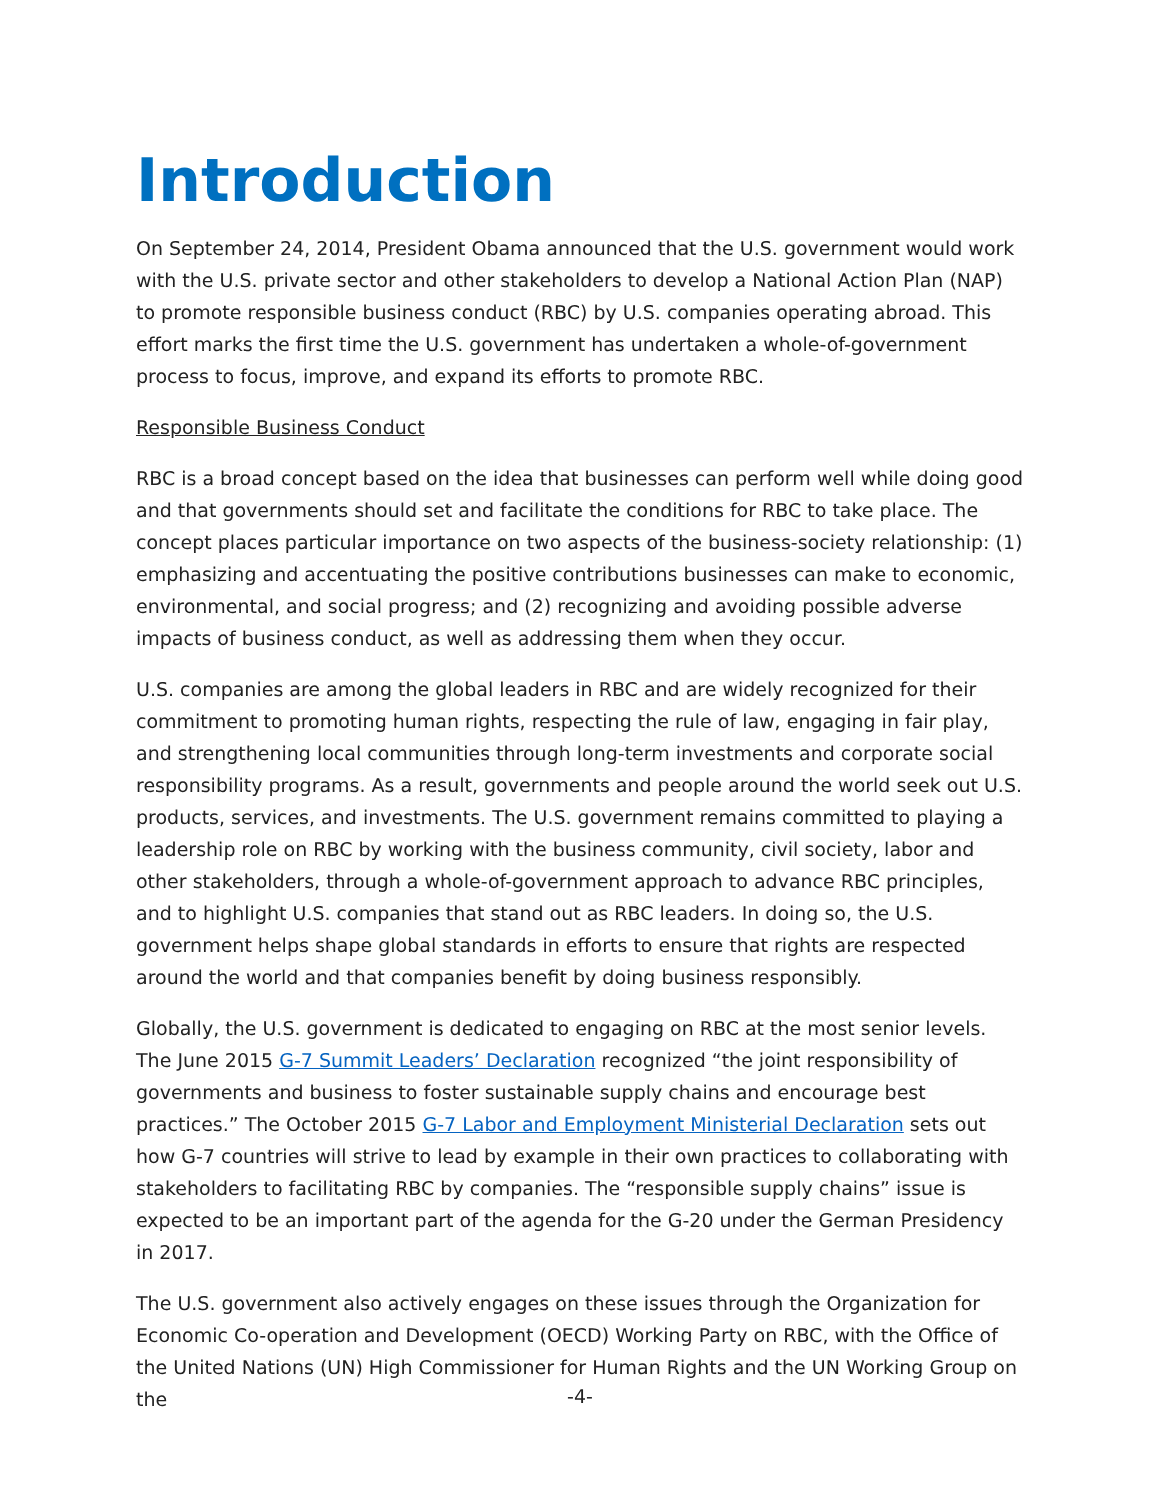Introduction
On September 24, 2014, President Obama announced that the U.S. government would work with the U.S. private sector and other stakeholders to develop a National Action Plan (NAP) to promote responsible business conduct (RBC) by U.S. companies operating abroad. This effort marks the first time the U.S. government has undertaken a whole-of-government process to focus, improve, and expand its efforts to promote RBC.
Responsible Business Conduct
RBC is a broad concept based on the idea that businesses can perform well while doing good and that governments should set and facilitate the conditions for RBC to take place. The concept places particular importance on two aspects of the business-society relationship: (1) emphasizing and accentuating the positive contributions businesses can make to economic, environmental, and social progress; and (2) recognizing and avoiding possible adverse impacts of business conduct, as well as addressing them when they occur.
U.S. companies are among the global leaders in RBC and are widely recognized for their commitment to promoting human rights, respecting the rule of law, engaging in fair play, and strengthening local communities through long-term investments and corporate social responsibility programs. As a result, governments and people around the world seek out U.S. products, services, and investments. The U.S. government remains committed to playing a leadership role on RBC by working with the business community, civil society, labor and other stakeholders, through a whole-of-government approach to advance RBC principles, and to highlight U.S. companies that stand out as RBC leaders. In doing so, the U.S. government helps shape global standards in efforts to ensure that rights are respected around the world and that companies benefit by doing business responsibly.
Globally, the U.S. government is dedicated to engaging on RBC at the most senior levels. The June 2015 G-7 Summit Leaders’ Declaration recognized “the joint responsibility of governments and business to foster sustainable supply chains and encourage best practices.” The October 2015 G-7 Labor and Employment Ministerial Declaration sets out how G-7 countries will strive to lead by example in their own practices to collaborating with stakeholders to facilitating RBC by companies. The “responsible supply chains” issue is expected to be an important part of the agenda for the G-20 under the German Presidency in 2017.
The U.S. government also actively engages on these issues through the Organization for Economic Co-operation and Development (OECD) Working Party on RBC, with the Office of the United Nations (UN) High Commissioner for Human Rights and the UN Working Group on the
-4-